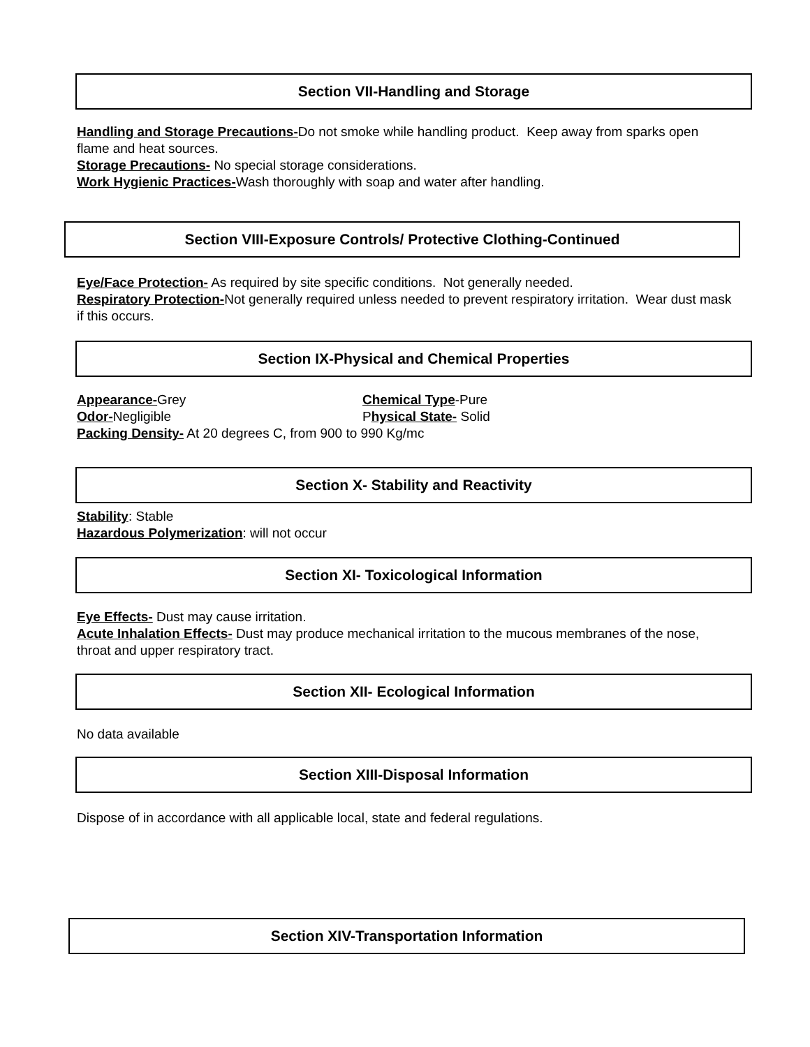Section VII-Handling and Storage
Handling and Storage Precautions-Do not smoke while handling product. Keep away from sparks open flame and heat sources.
Storage Precautions- No special storage considerations.
Work Hygienic Practices-Wash thoroughly with soap and water after handling.
Section VIII-Exposure Controls/ Protective Clothing-Continued
Eye/Face Protection- As required by site specific conditions. Not generally needed.
Respiratory Protection-Not generally required unless needed to prevent respiratory irritation. Wear dust mask if this occurs.
Section IX-Physical and Chemical Properties
Appearance-Grey Chemical Type-Pure
Odor-Negligible Physical State- Solid
Packing Density- At 20 degrees C, from 900 to 990 Kg/mc
Section X- Stability and Reactivity
Stability: Stable
Hazardous Polymerization: will not occur
Section XI- Toxicological Information
Eye Effects- Dust may cause irritation.
Acute Inhalation Effects- Dust may produce mechanical irritation to the mucous membranes of the nose, throat and upper respiratory tract.
Section XII- Ecological Information
No data available
Section XIII-Disposal Information
Dispose of in accordance with all applicable local, state and federal regulations.
Section XIV-Transportation Information